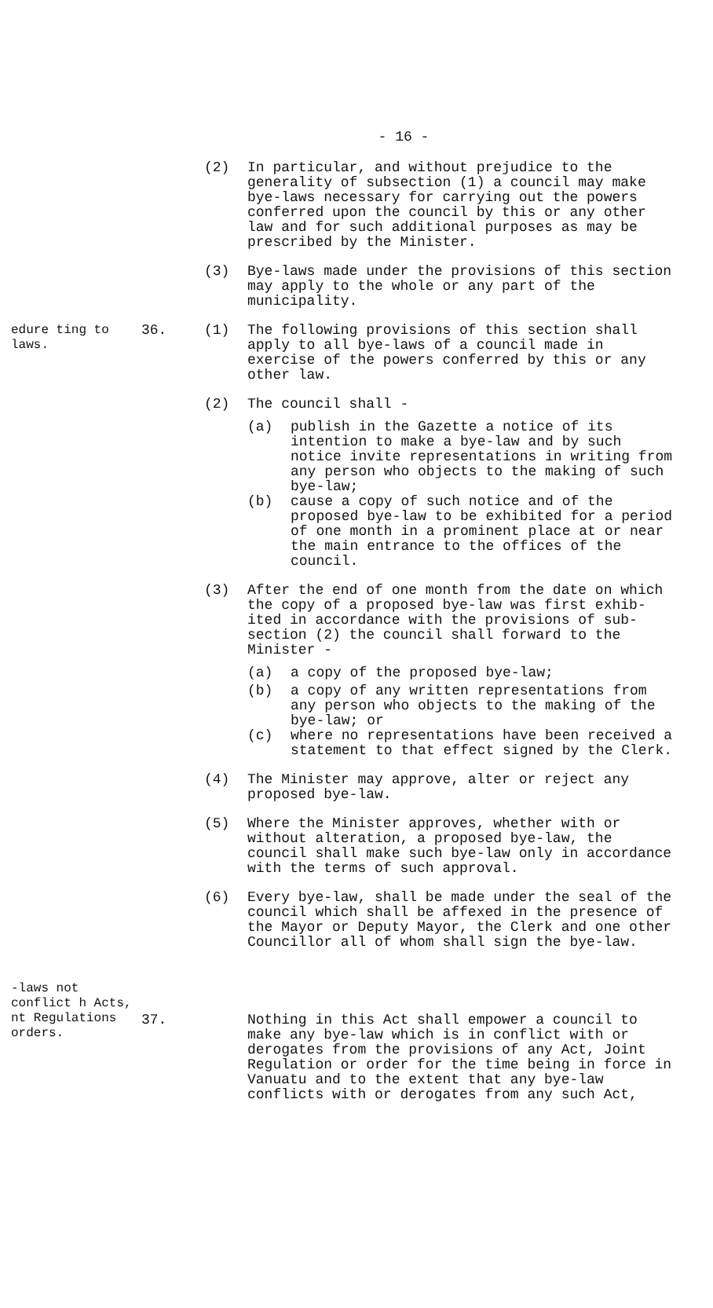- 16 -
(2) In particular, and without prejudice to the generality of subsection (1) a council may make bye-laws necessary for carrying out the powers conferred upon the council by this or any other law and for such additional purposes as may be prescribed by the Minister.
(3) Bye-laws made under the provisions of this section may apply to the whole or any part of the municipality.
edure ting to laws.
36. (1) The following provisions of this section shall apply to all bye-laws of a council made in exercise of the powers conferred by this or any other law.
(2) The council shall -
(a) publish in the Gazette a notice of its intention to make a bye-law and by such notice invite representations in writing from any person who objects to the making of such bye-law;
(b) cause a copy of such notice and of the proposed bye-law to be exhibited for a period of one month in a prominent place at or near the main entrance to the offices of the council.
(3) After the end of one month from the date on which the copy of a proposed bye-law was first exhib-ited in accordance with the provisions of sub-section (2) the council shall forward to the Minister -
(a) a copy of the proposed bye-law;
(b) a copy of any written representations from any person who objects to the making of the bye-law; or
(c) where no representations have been received a statement to that effect signed by the Clerk.
(4) The Minister may approve, alter or reject any proposed bye-law.
(5) Where the Minister approves, whether with or without alteration, a proposed bye-law, the council shall make such bye-law only in accordance with the terms of such approval.
(6) Every bye-law, shall be made under the seal of the council which shall be affexed in the presence of the Mayor or Deputy Mayor, the Clerk and one other Councillor all of whom shall sign the bye-law.
-laws not conflict h Acts, nt Regulations orders.
37. Nothing in this Act shall empower a council to make any bye-law which is in conflict with or derogates from the provisions of any Act, Joint Regulation or order for the time being in force in Vanuatu and to the extent that any bye-law conflicts with or derogates from any such Act,